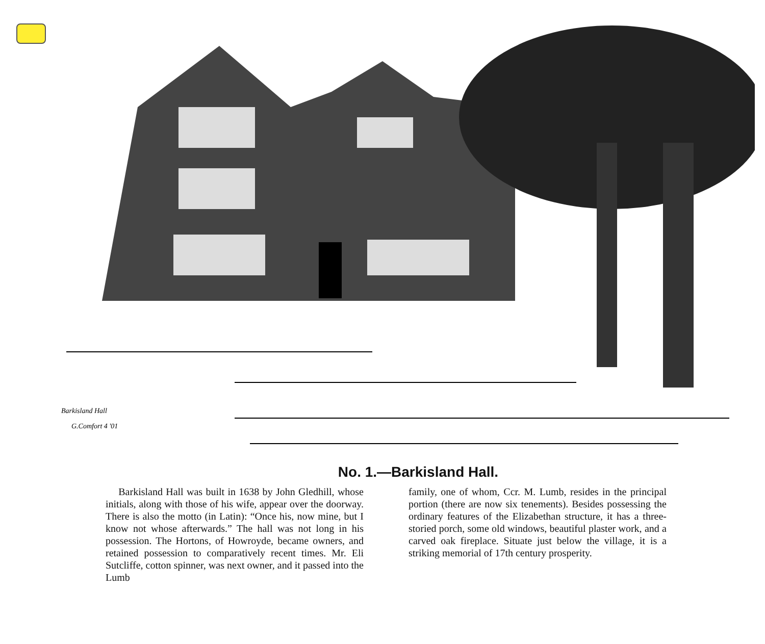Barkisland Hall
G.Comfort 4 '01
No. 1.—Barkisland Hall.
Barkisland Hall was built in 1638 by John Gledhill, whose initials, along with those of his wife, appear over the doorway. There is also the motto (in Latin): “Once his, now mine, but I know not whose afterwards.” The hall was not long in his possession. The Hortons, of Howroyde, became owners, and retained possession to comparatively recent times. Mr. Eli Sutcliffe, cotton spinner, was next owner, and it passed into the Lumb
family, one of whom, Ccr. M. Lumb, resides in the principal portion (there are now six tenements). Besides possessing the ordinary features of the Elizabethan structure, it has a three-storied porch, some old windows, beautiful plaster work, and a carved oak fireplace. Situate just below the village, it is a striking memorial of 17th century prosperity.